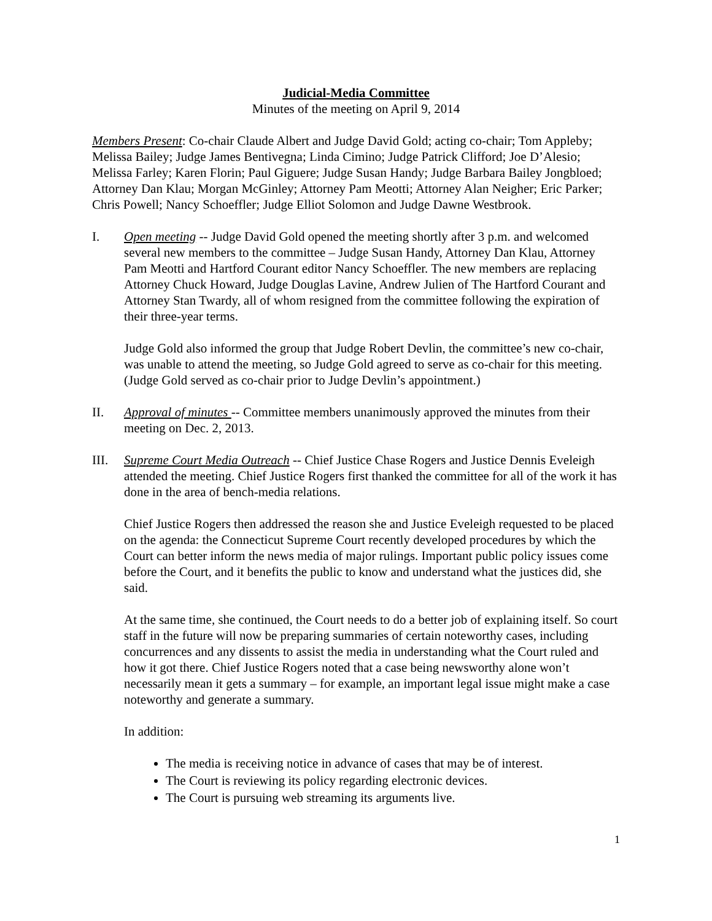Judicial-Media Committee
Minutes of the meeting on April 9, 2014
Members Present: Co-chair Claude Albert and Judge David Gold; acting co-chair; Tom Appleby; Melissa Bailey; Judge James Bentivegna; Linda Cimino; Judge Patrick Clifford; Joe D’Alesio; Melissa Farley; Karen Florin; Paul Giguere; Judge Susan Handy; Judge Barbara Bailey Jongbloed; Attorney Dan Klau; Morgan McGinley; Attorney Pam Meotti; Attorney Alan Neigher; Eric Parker; Chris Powell; Nancy Schoeffler; Judge Elliot Solomon and Judge Dawne Westbrook.
I. Open meeting -- Judge David Gold opened the meeting shortly after 3 p.m. and welcomed several new members to the committee – Judge Susan Handy, Attorney Dan Klau, Attorney Pam Meotti and Hartford Courant editor Nancy Schoeffler. The new members are replacing Attorney Chuck Howard, Judge Douglas Lavine, Andrew Julien of The Hartford Courant and Attorney Stan Twardy, all of whom resigned from the committee following the expiration of their three-year terms.
Judge Gold also informed the group that Judge Robert Devlin, the committee’s new co-chair, was unable to attend the meeting, so Judge Gold agreed to serve as co-chair for this meeting. (Judge Gold served as co-chair prior to Judge Devlin’s appointment.)
II. Approval of minutes -- Committee members unanimously approved the minutes from their meeting on Dec. 2, 2013.
III. Supreme Court Media Outreach -- Chief Justice Chase Rogers and Justice Dennis Eveleigh attended the meeting. Chief Justice Rogers first thanked the committee for all of the work it has done in the area of bench-media relations.
Chief Justice Rogers then addressed the reason she and Justice Eveleigh requested to be placed on the agenda: the Connecticut Supreme Court recently developed procedures by which the Court can better inform the news media of major rulings. Important public policy issues come before the Court, and it benefits the public to know and understand what the justices did, she said.
At the same time, she continued, the Court needs to do a better job of explaining itself. So court staff in the future will now be preparing summaries of certain noteworthy cases, including concurrences and any dissents to assist the media in understanding what the Court ruled and how it got there. Chief Justice Rogers noted that a case being newsworthy alone won’t necessarily mean it gets a summary – for example, an important legal issue might make a case noteworthy and generate a summary.
In addition:
The media is receiving notice in advance of cases that may be of interest.
The Court is reviewing its policy regarding electronic devices.
The Court is pursuing web streaming its arguments live.
1